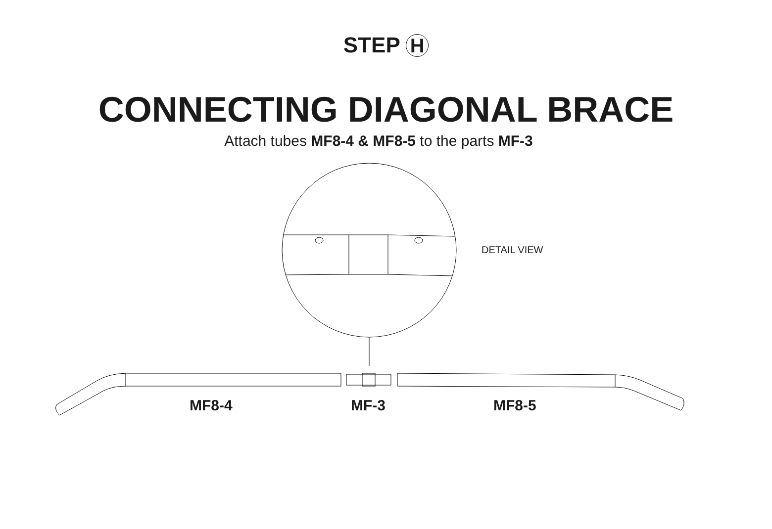STEP H
CONNECTING DIAGONAL BRACE
Attach tubes MF8-4 & MF8-5 to the parts MF-3
DETAIL VIEW
MF8-4 MF-3 MF8-5